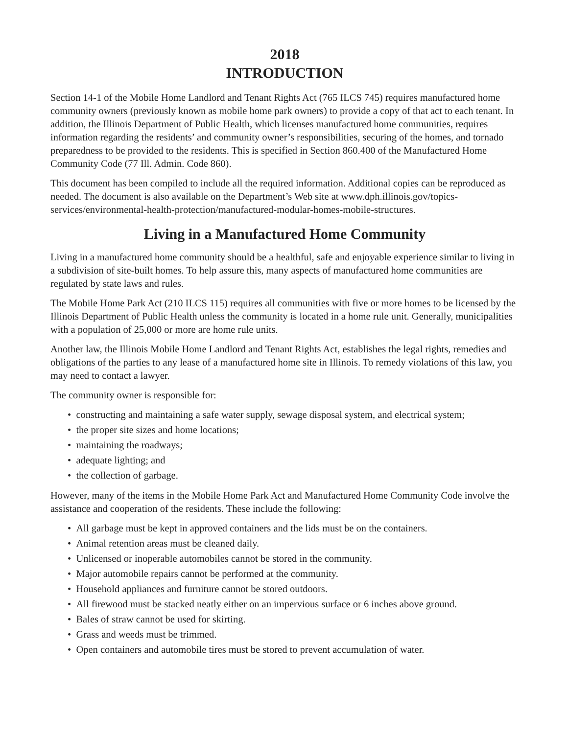2018
INTRODUCTION
Section 14-1 of the Mobile Home Landlord and Tenant Rights Act (765 ILCS 745) requires manufactured home community owners (previously known as mobile home park owners) to provide a copy of that act to each tenant. In addition, the Illinois Department of Public Health, which licenses manufactured home communities, requires information regarding the residents’ and community owner’s responsibilities, securing of the homes, and tornado preparedness to be provided to the residents. This is specified in Section 860.400 of the Manufactured Home Community Code (77 Ill. Admin. Code 860).
This document has been compiled to include all the required information. Additional copies can be reproduced as needed. The document is also available on the Department’s Web site at www.dph.illinois.gov/topics-services/environmental-health-protection/manufactured-modular-homes-mobile-structures.
Living in a Manufactured Home Community
Living in a manufactured home community should be a healthful, safe and enjoyable experience similar to living in a subdivision of site-built homes. To help assure this, many aspects of manufactured home communities are regulated by state laws and rules.
The Mobile Home Park Act (210 ILCS 115) requires all communities with five or more homes to be licensed by the Illinois Department of Public Health unless the community is located in a home rule unit. Generally, municipalities with a population of 25,000 or more are home rule units.
Another law, the Illinois Mobile Home Landlord and Tenant Rights Act, establishes the legal rights, remedies and obligations of the parties to any lease of a manufactured home site in Illinois. To remedy violations of this law, you may need to contact a lawyer.
The community owner is responsible for:
• constructing and maintaining a safe water supply, sewage disposal system, and electrical system;
• the proper site sizes and home locations;
• maintaining the roadways;
• adequate lighting; and
• the collection of garbage.
However, many of the items in the Mobile Home Park Act and Manufactured Home Community Code involve the assistance and cooperation of the residents. These include the following:
• All garbage must be kept in approved containers and the lids must be on the containers.
• Animal retention areas must be cleaned daily.
• Unlicensed or inoperable automobiles cannot be stored in the community.
• Major automobile repairs cannot be performed at the community.
• Household appliances and furniture cannot be stored outdoors.
• All firewood must be stacked neatly either on an impervious surface or 6 inches above ground.
• Bales of straw cannot be used for skirting.
• Grass and weeds must be trimmed.
• Open containers and automobile tires must be stored to prevent accumulation of water.